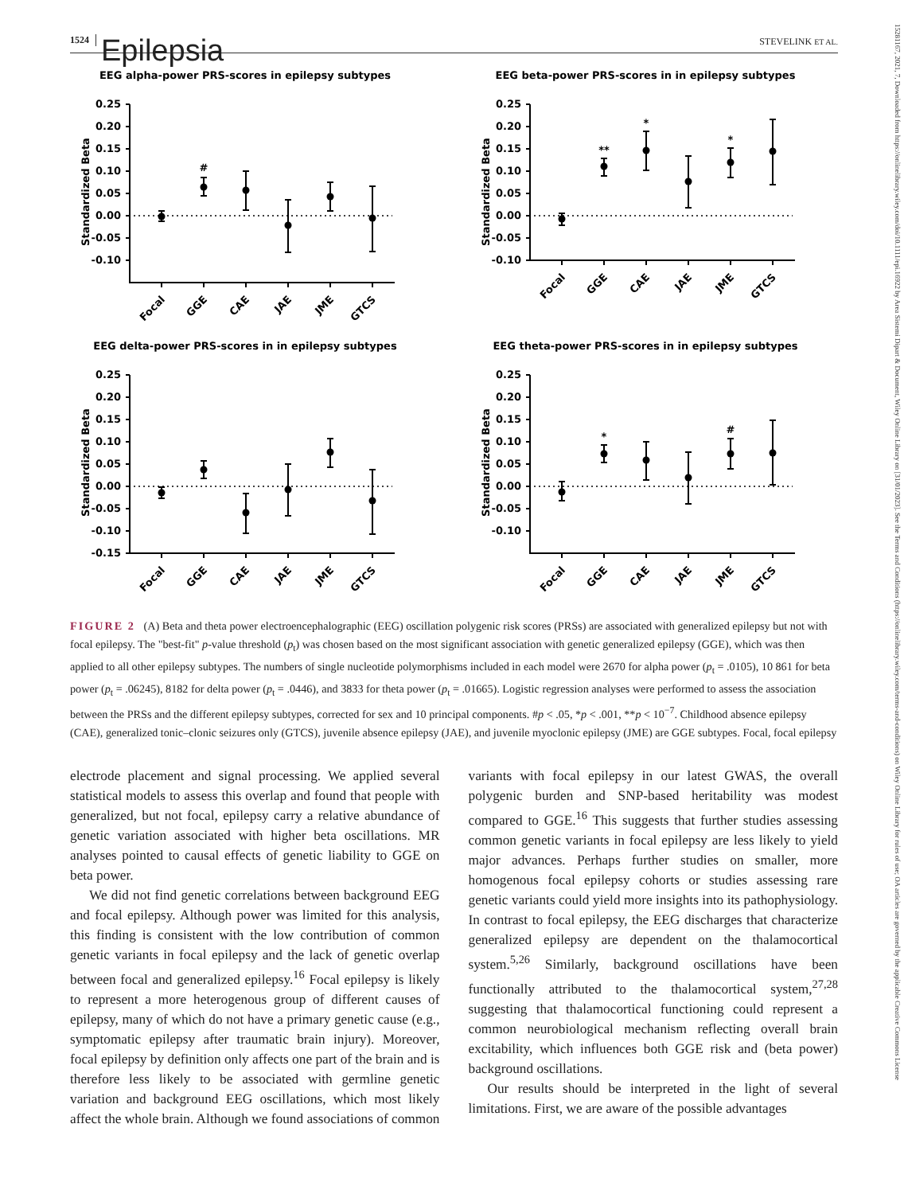1524 Epilepsia STEVELINK ET AL.
EEG alpha-power PRS-scores in epilepsy subtypes
Standardized Beta
0.25
0.20
0.15
0.10
0.05
0.00
-0.05
-0.10
#
Focal
GGE
CAE
JAE
JME
GTCS
EEG beta-power PRS-scores in in epilepsy subtypes
Standardized Beta
0.25
0.20
0.15
0.10
0.05
0.00
-0.05
-0.10
**
*
*
Focal
GGE
CAE
JAE
JME
GTCS
EEG delta-power PRS-scores in in epilepsy subtypes
Standardized Beta
0.25
0.20
0.15
0.10
0.05
0.00
-0.05
-0.10
-0.15
Focal
GGE
CAE
JAE
JME
GTCS
EEG theta-power PRS-scores in in epilepsy subtypes
Standardized Beta
0.25
0.20
0.15
0.10
0.05
0.00
-0.05
-0.10
*
#
Focal
GGE
CAE
JAE
JME
GTCS
FIGURE 2 (A) Beta and theta power electroencephalographic (EEG) oscillation polygenic risk scores (PRSs) are associated with generalized epilepsy but not with focal epilepsy. The "best-fit" p-value threshold (p<sub>t</sub>) was chosen based on the most significant association with genetic generalized epilepsy (GGE), which was then applied to all other epilepsy subtypes. The numbers of single nucleotide polymorphisms included in each model were 2670 for alpha power (p<sub>t</sub> = .0105), 10 861 for beta power (p<sub>t</sub> = .06245), 8182 for delta power (p<sub>t</sub> = .0446), and 3833 for theta power (p<sub>t</sub> = .01665). Logistic regression analyses were performed to assess the association between the PRSs and the different epilepsy subtypes, corrected for sex and 10 principal components. #p < .05, *p < .001, **p < 10<sup>−7</sup>. Childhood absence epilepsy (CAE), generalized tonic–clonic seizures only (GTCS), juvenile absence epilepsy (JAE), and juvenile myoclonic epilepsy (JME) are GGE subtypes. Focal, focal epilepsy
electrode placement and signal processing. We applied several statistical models to assess this overlap and found that people with generalized, but not focal, epilepsy carry a relative abundance of genetic variation associated with higher beta oscillations. MR analyses pointed to causal effects of genetic liability to GGE on beta power.
We did not find genetic correlations between background EEG and focal epilepsy. Although power was limited for this analysis, this finding is consistent with the low contribution of common genetic variants in focal epilepsy and the lack of genetic overlap between focal and generalized epilepsy.<sup>16</sup> Focal epilepsy is likely to represent a more heterogenous group of different causes of epilepsy, many of which do not have a primary genetic cause (e.g., symptomatic epilepsy after traumatic brain injury). Moreover, focal epilepsy by definition only affects one part of the brain and is therefore less likely to be associated with germline genetic variation and background EEG oscillations, which most likely affect the whole brain. Although we found associations of common variants with focal epilepsy in our latest GWAS, the overall polygenic burden and SNP-based heritability was modest compared to GGE.<sup>16</sup> This suggests that further studies assessing common genetic variants in focal epilepsy are less likely to yield major advances. Perhaps further studies on smaller, more homogenous focal epilepsy cohorts or studies assessing rare genetic variants could yield more insights into its pathophysiology. In contrast to focal epilepsy, the EEG discharges that characterize generalized epilepsy are dependent on the thalamocortical system.<sup>5,26</sup> Similarly, background oscillations have been functionally attributed to the thalamocortical system,<sup>27,28</sup> suggesting that thalamocortical functioning could represent a common neurobiological mechanism reflecting overall brain excitability, which influences both GGE risk and (beta power) background oscillations.
Our results should be interpreted in the light of several limitations. First, we are aware of the possible advantages
15281167, 2021, 7, Downloaded from https://onlinelibrary.wiley.com/doi/10.1111/epi.16922 by Area Sistemi Dipart & Document, Wiley Online Library on [31/01/2023]. See the Terms and Conditions (https://onlinelibrary.wiley.com/terms-and-conditions) on Wiley Online Library for rules of use; OA articles are governed by the applicable Creative Commons License